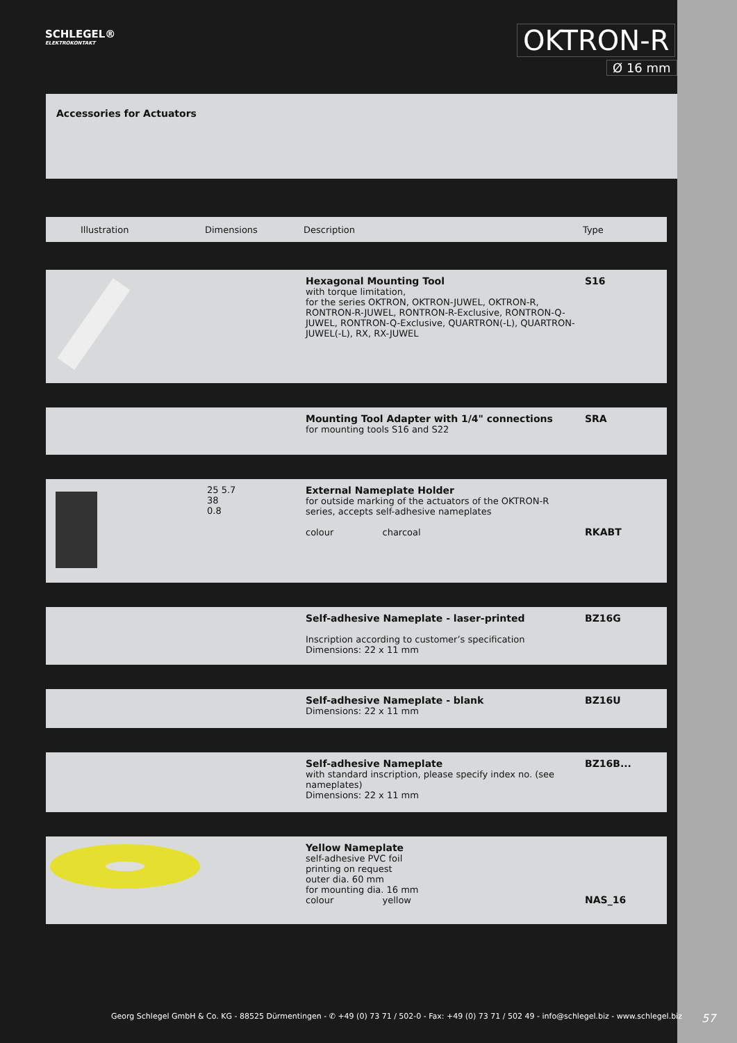SCHLEGEL®
ELEKTROKONTAKT
OKTRON-R
Ø 16 mm
Accessories for Actuators
| Illustration | Dimensions | Description | Type |
| --- | --- | --- | --- |
| | | Hexagonal Mounting Tool with torque limitation, for the series OKTRON, OKTRON-JUWEL, OKTRON-R, RONTRON-R-JUWEL, RONTRON-R-Exclusive, RONTRON-Q-JUWEL, RONTRON-Q-Exclusive, QUARTRON(-L), QUARTRON-JUWEL(-L), RX, RX-JUWEL | S16 |
| | | Mounting Tool Adapter with 1/4" connections for mounting tools S16 and S22 | SRA |
| | 25 5.7 38 0.8 | External Nameplate Holder for outside marking of the actuators of the OKTRON-R series, accepts self-adhesive nameplates colour charcoal | RKABT |
| | | Self-adhesive Nameplate - laser-printed Inscription according to customer’s specification Dimensions: 22 x 11 mm | BZ16G |
| | | Self-adhesive Nameplate - blank Dimensions: 22 x 11 mm | BZ16U |
| | | Self-adhesive Nameplate with standard inscription, please specify index no. (see nameplates) Dimensions: 22 x 11 mm | BZ16B... |
| | | Yellow Nameplate self-adhesive PVC foil printing on request outer dia. 60 mm for mounting dia. 16 mm colour yellow | NAS_16 |
Georg Schlegel GmbH & Co. KG - 88525 Dürmentingen - ✆ +49 (0) 73 71 / 502-0 - Fax: +49 (0) 73 71 / 502 49 - info@schlegel.biz - www.schlegel.biz
57